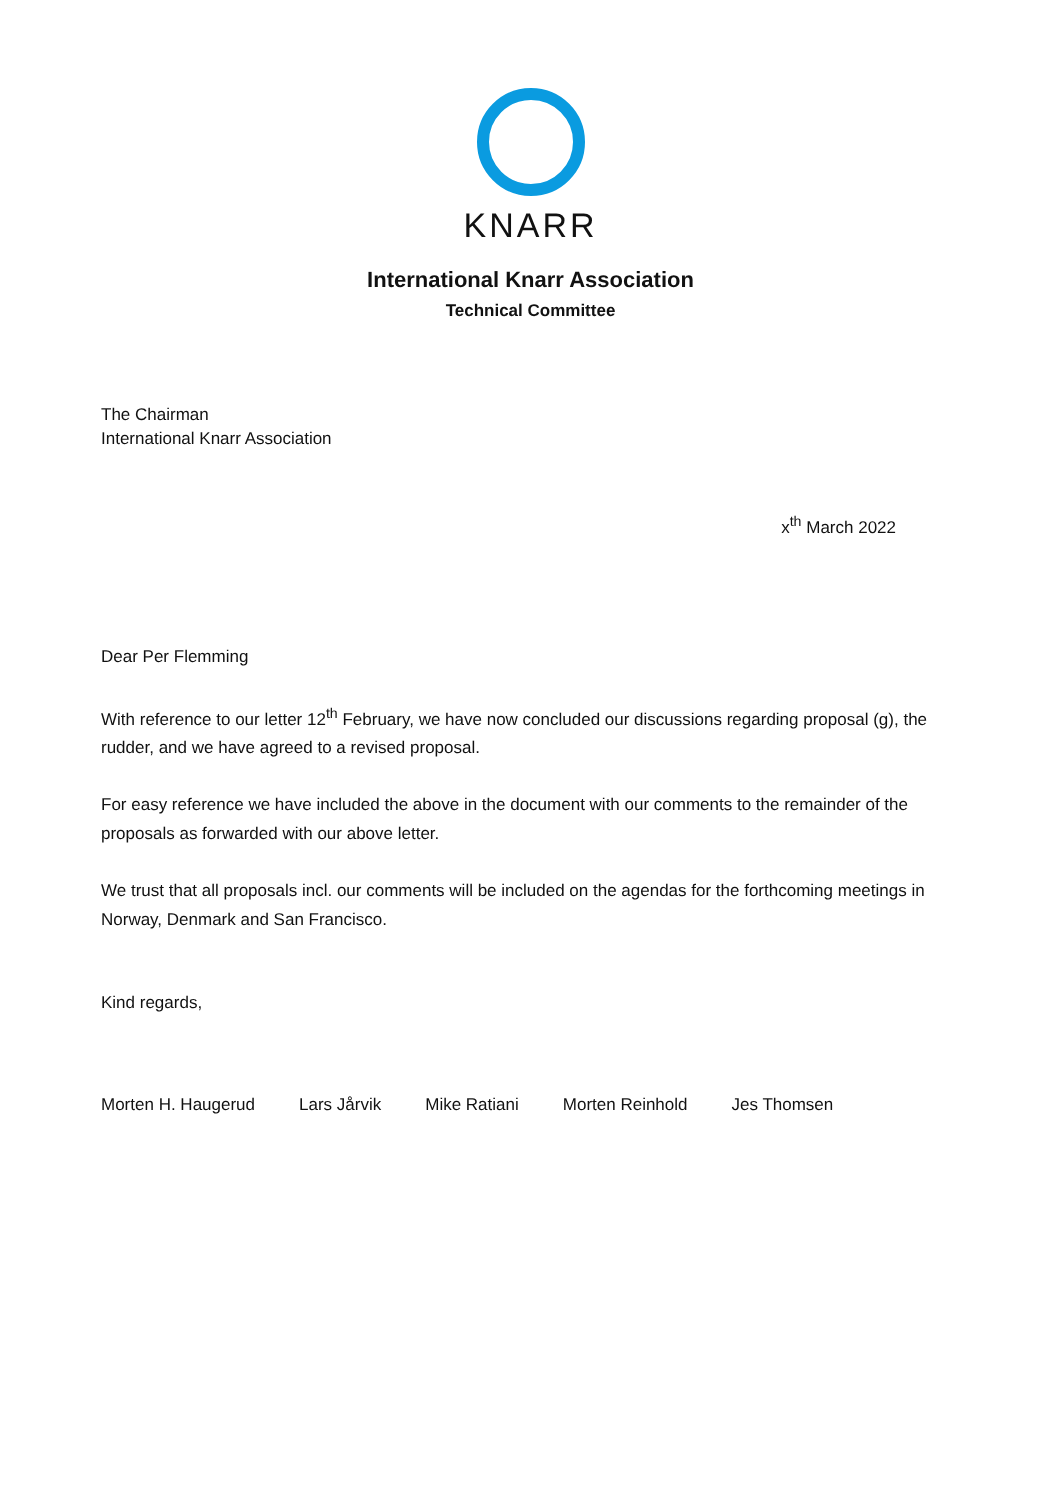KNARR
International Knarr Association
Technical Committee
The Chairman
International Knarr Association
x<sup>th</sup> March 2022
Dear Per Flemming
With reference to our letter 12<sup>th</sup> February, we have now concluded our discussions regarding proposal (g), the rudder, and we have agreed to a revised proposal.
For easy reference we have included the above in the document with our comments to the remainder of the proposals as forwarded with our above letter.
We trust that all proposals incl. our comments will be included on the agendas for the forthcoming meetings in Norway, Denmark and San Francisco.
Kind regards,
Morten H. Haugerud Lars Jårvik Mike Ratiani Morten Reinhold Jes Thomsen